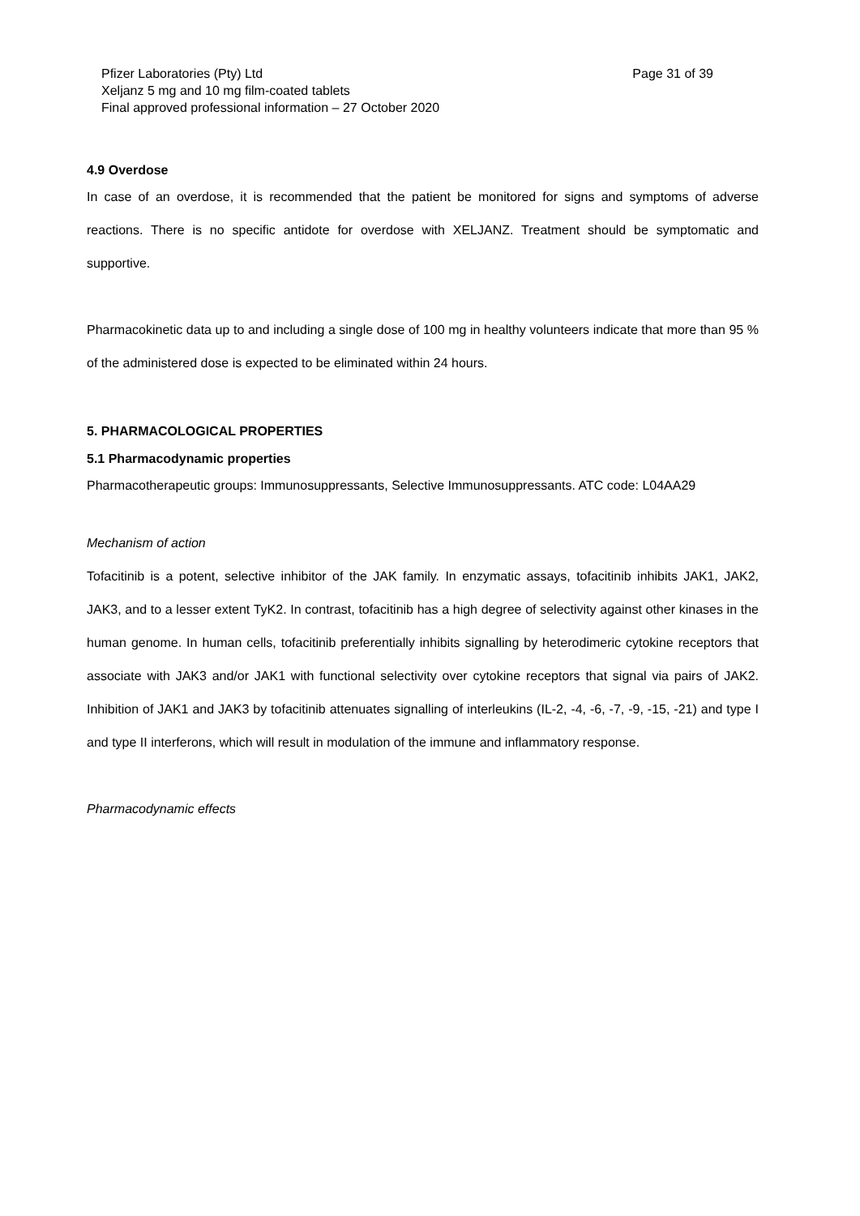Pfizer Laboratories (Pty) Ltd Page 31 of 39
Xeljanz 5 mg and 10 mg film-coated tablets
Final approved professional information – 27 October 2020
4.9 Overdose
In case of an overdose, it is recommended that the patient be monitored for signs and symptoms of adverse reactions. There is no specific antidote for overdose with XELJANZ. Treatment should be symptomatic and supportive.
Pharmacokinetic data up to and including a single dose of 100 mg in healthy volunteers indicate that more than 95 % of the administered dose is expected to be eliminated within 24 hours.
5. PHARMACOLOGICAL PROPERTIES
5.1 Pharmacodynamic properties
Pharmacotherapeutic groups: Immunosuppressants, Selective Immunosuppressants. ATC code: L04AA29
Mechanism of action
Tofacitinib is a potent, selective inhibitor of the JAK family. In enzymatic assays, tofacitinib inhibits JAK1, JAK2, JAK3, and to a lesser extent TyK2. In contrast, tofacitinib has a high degree of selectivity against other kinases in the human genome. In human cells, tofacitinib preferentially inhibits signalling by heterodimeric cytokine receptors that associate with JAK3 and/or JAK1 with functional selectivity over cytokine receptors that signal via pairs of JAK2. Inhibition of JAK1 and JAK3 by tofacitinib attenuates signalling of interleukins (IL-2, -4, -6, -7, -9, -15, -21) and type I and type II interferons, which will result in modulation of the immune and inflammatory response.
Pharmacodynamic effects